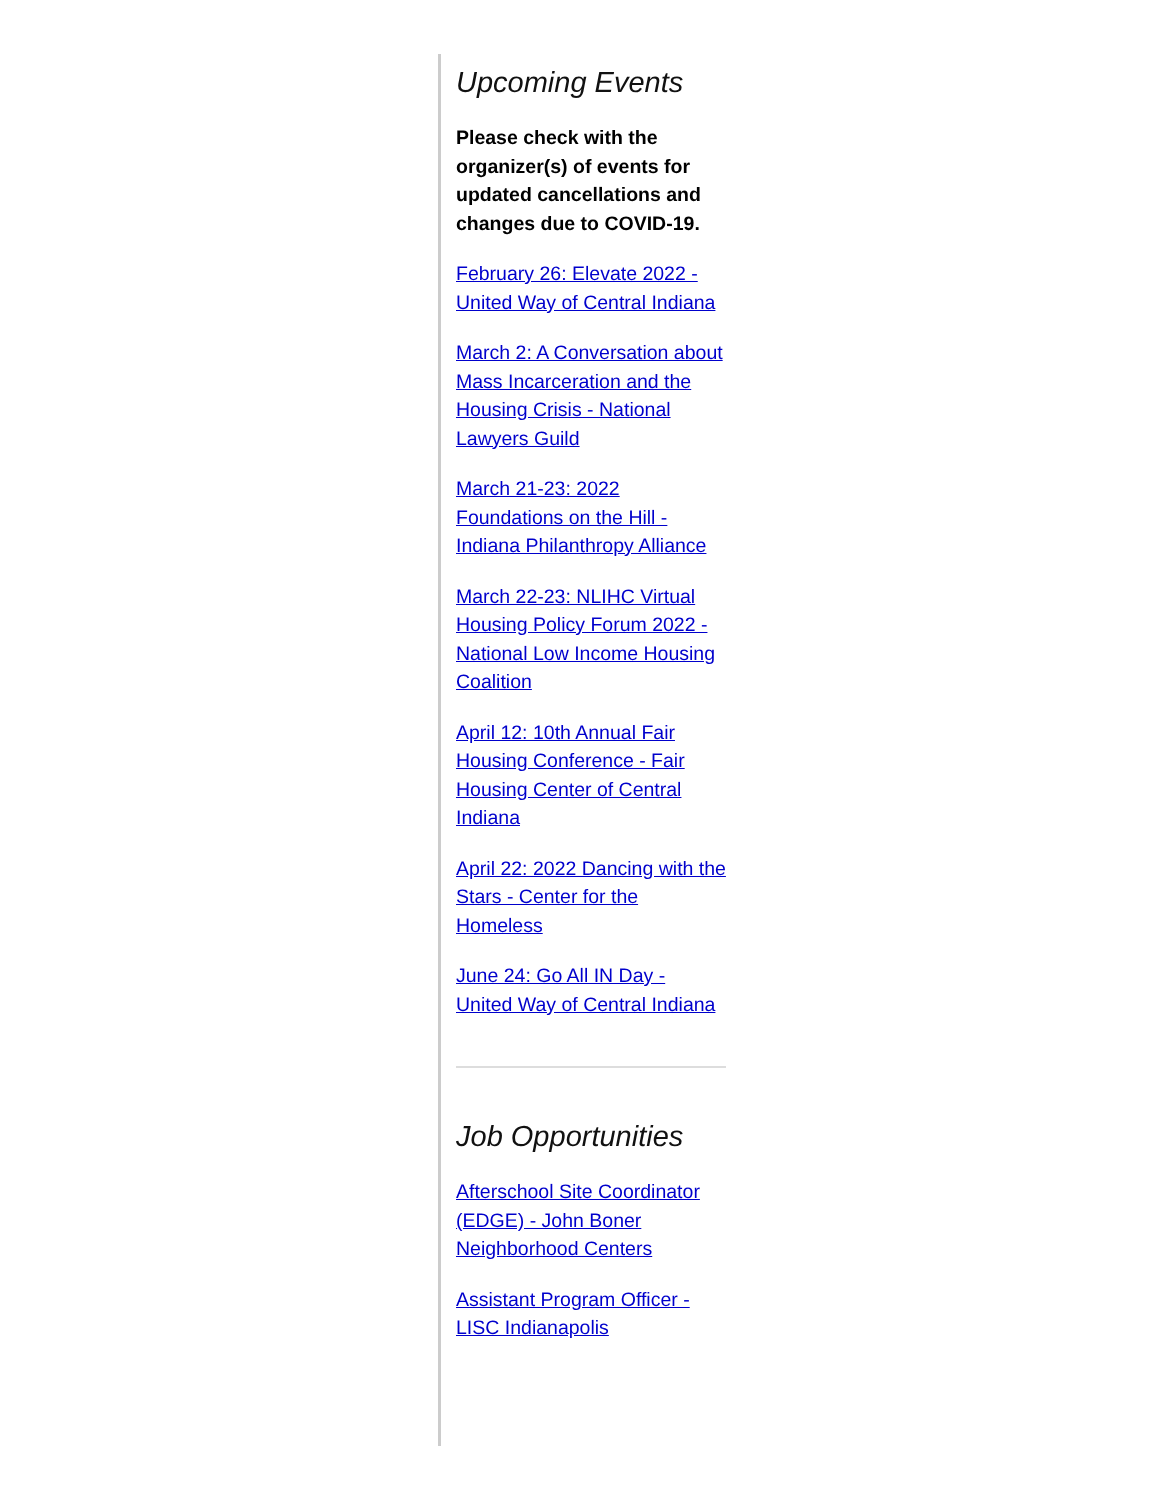Upcoming Events
Please check with the organizer(s) of events for updated cancellations and changes due to COVID-19.
February 26: Elevate 2022 - United Way of Central Indiana
March 2: A Conversation about Mass Incarceration and the Housing Crisis - National Lawyers Guild
March 21-23: 2022 Foundations on the Hill - Indiana Philanthropy Alliance
March 22-23: NLIHC Virtual Housing Policy Forum 2022 - National Low Income Housing Coalition
April 12: 10th Annual Fair Housing Conference - Fair Housing Center of Central Indiana
April 22: 2022 Dancing with the Stars - Center for the Homeless
June 24: Go All IN Day - United Way of Central Indiana
Job Opportunities
Afterschool Site Coordinator (EDGE) - John Boner Neighborhood Centers
Assistant Program Officer - LISC Indianapolis